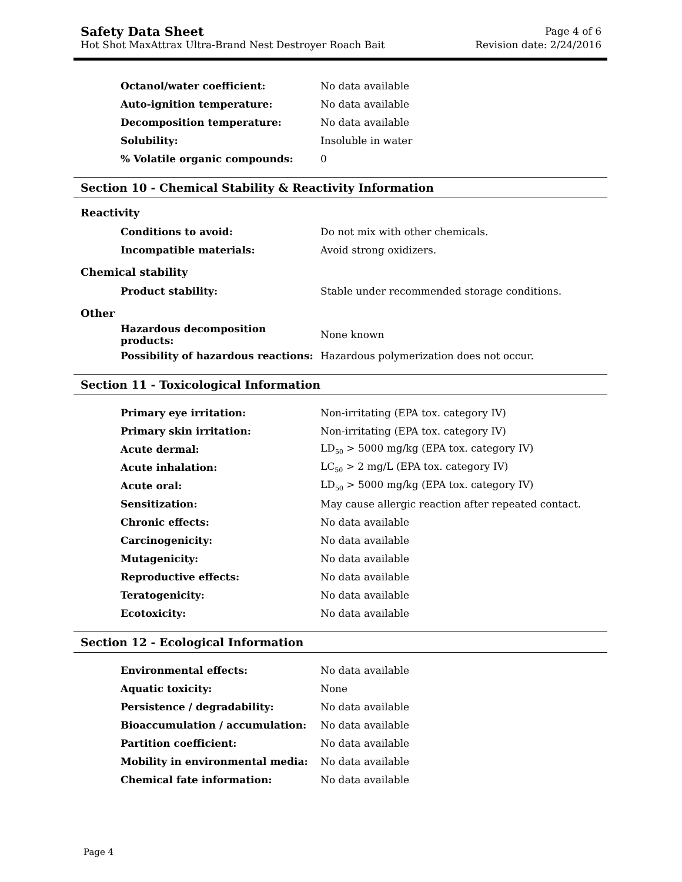Safety Data Sheet Page 4 of 6
Hot Shot MaxAttrax Ultra-Brand Nest Destroyer Roach Bait Revision date: 2/24/2016
| Octanol/water coefficient: | No data available |
| Auto-ignition temperature: | No data available |
| Decomposition temperature: | No data available |
| Solubility: | Insoluble in water |
| % Volatile organic compounds: | 0 |
Section 10 - Chemical Stability & Reactivity Information
Reactivity
| Conditions to avoid: | Do not mix with other chemicals. |
| Incompatible materials: | Avoid strong oxidizers. |
Chemical stability
| Product stability: | Stable under recommended storage conditions. |
Other
| Hazardous decomposition products: | None known |
| Possibility of hazardous reactions: | Hazardous polymerization does not occur. |
Section 11 - Toxicological Information
| Primary eye irritation: | Non-irritating (EPA tox. category IV) |
| Primary skin irritation: | Non-irritating (EPA tox. category IV) |
| Acute dermal: | LD<sub>50</sub> > 5000 mg/kg (EPA tox. category IV) |
| Acute inhalation: | LC<sub>50</sub> > 2 mg/L (EPA tox. category IV) |
| Acute oral: | LD<sub>50</sub> > 5000 mg/kg (EPA tox. category IV) |
| Sensitization: | May cause allergic reaction after repeated contact. |
| Chronic effects: | No data available |
| Carcinogenicity: | No data available |
| Mutagenicity: | No data available |
| Reproductive effects: | No data available |
| Teratogenicity: | No data available |
| Ecotoxicity: | No data available |
Section 12 - Ecological Information
| Environmental effects: | No data available |
| Aquatic toxicity: | None |
| Persistence / degradability: | No data available |
| Bioaccumulation / accumulation: | No data available |
| Partition coefficient: | No data available |
| Mobility in environmental media: | No data available |
| Chemical fate information: | No data available |
Page 4